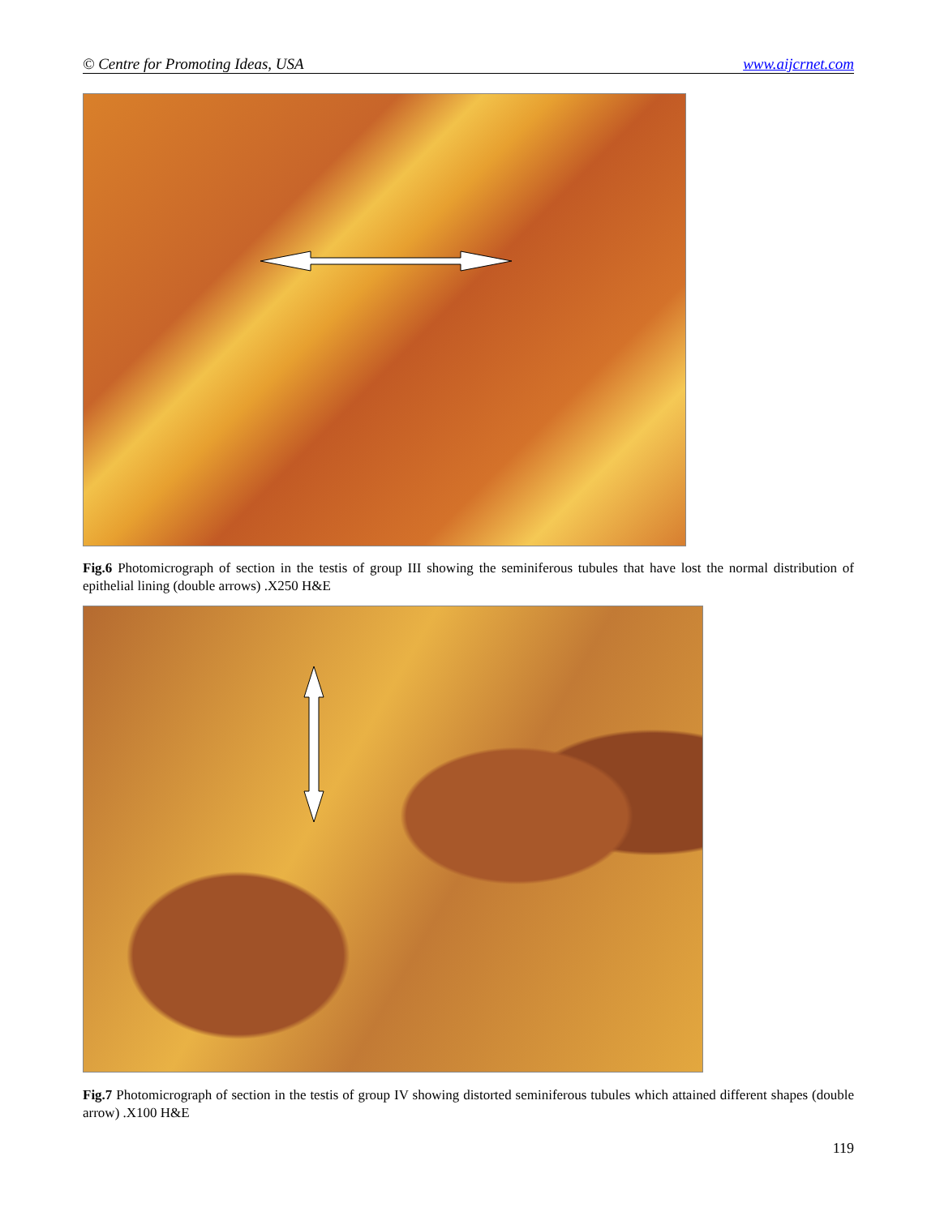© Centre for Promoting Ideas, USA www.aijcrnet.com
Fig.6 Photomicrograph of section in the testis of group III showing the seminiferous tubules that have lost the normal distribution of epithelial lining (double arrows) .X250 H&E
Fig.7 Photomicrograph of section in the testis of group IV showing distorted seminiferous tubules which attained different shapes (double arrow) .X100 H&E
119